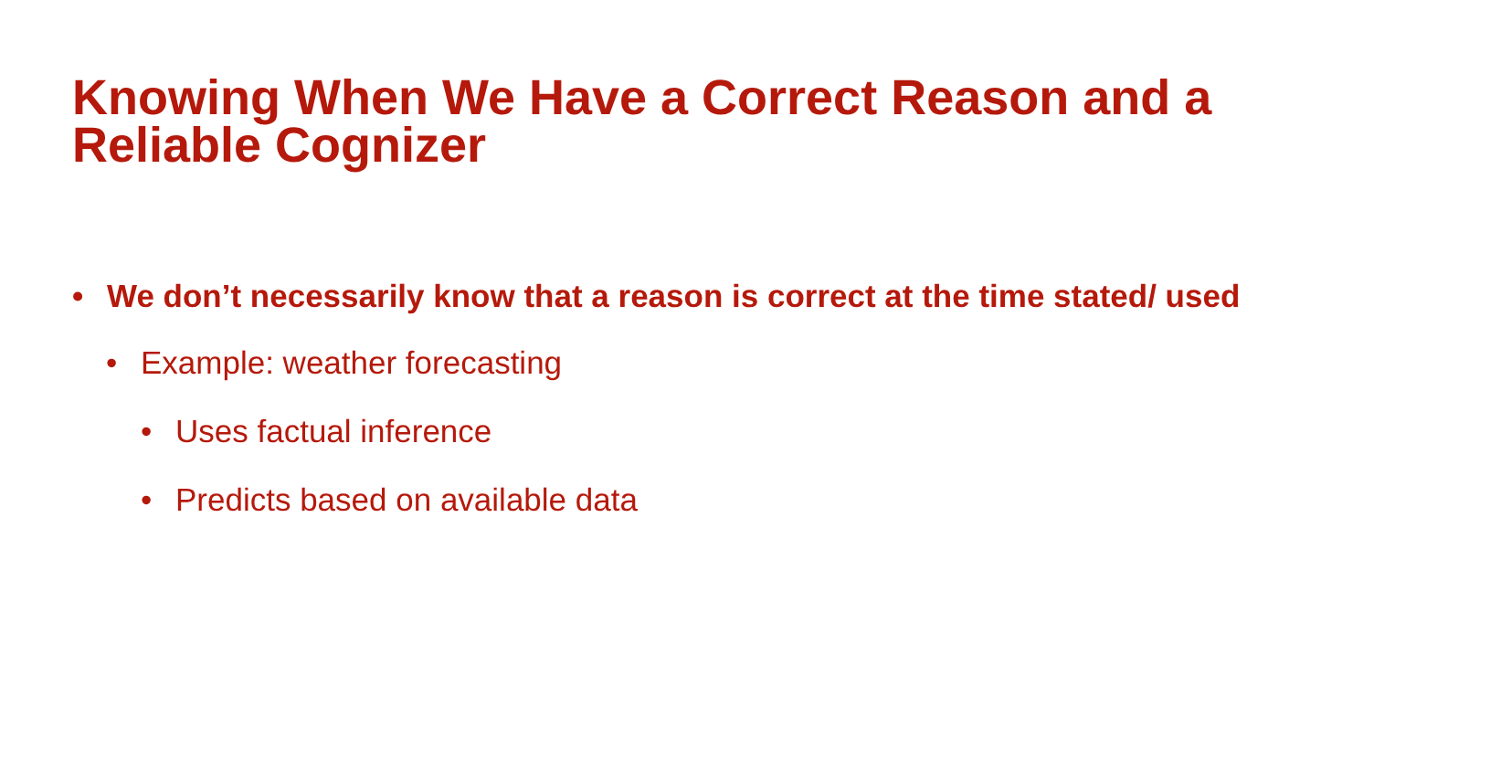Knowing When We Have a Correct Reason and a Reliable Cognizer
• We don’t necessarily know that a reason is correct at the time stated/ used
• Example: weather forecasting
• Uses factual inference
• Predicts based on available data